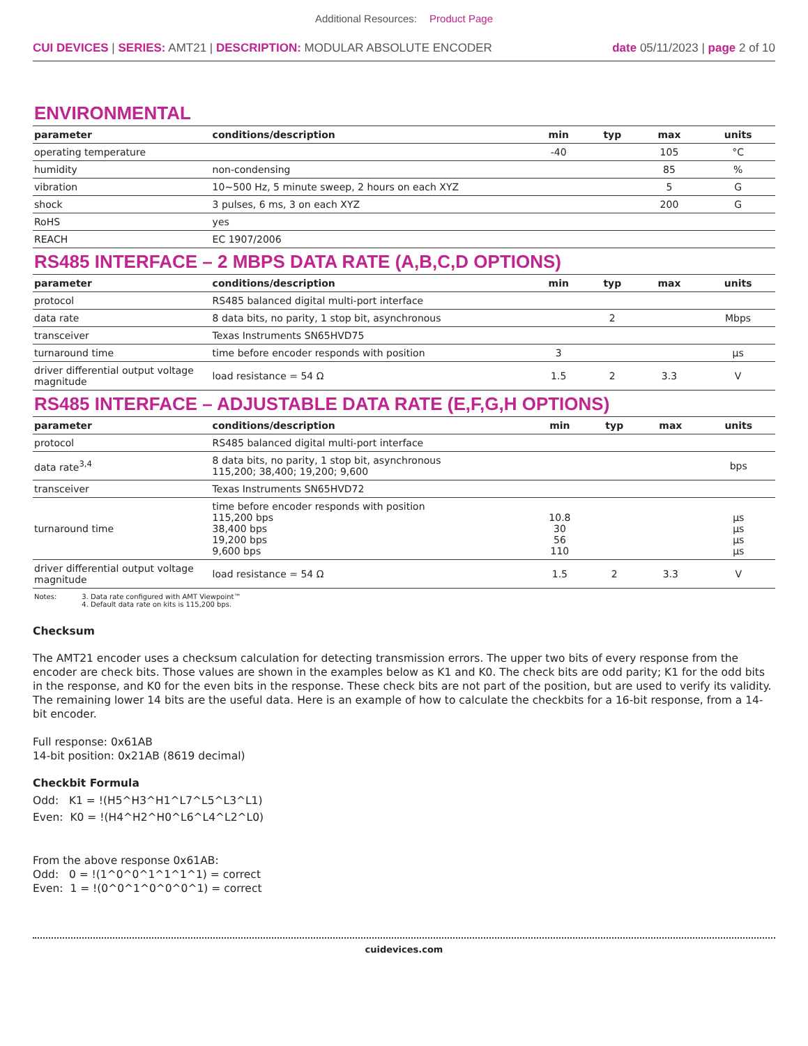Additional Resources: Product Page
CUI DEVICES | SERIES: AMT21 | DESCRIPTION: MODULAR ABSOLUTE ENCODER
date 05/11/2023 | page 2 of 10
ENVIRONMENTAL
| parameter | conditions/description | min | typ | max | units |
| --- | --- | --- | --- | --- | --- |
| operating temperature | | -40 | | 105 | °C |
| humidity | non-condensing | | | 85 | % |
| vibration | 10~500 Hz, 5 minute sweep, 2 hours on each XYZ | | | 5 | G |
| shock | 3 pulses, 6 ms, 3 on each XYZ | | | 200 | G |
| RoHS | yes | | | | |
| REACH | EC 1907/2006 | | | | |
RS485 INTERFACE – 2 MBPS DATA RATE (A,B,C,D OPTIONS)
| parameter | conditions/description | min | typ | max | units |
| --- | --- | --- | --- | --- | --- |
| protocol | RS485 balanced digital multi-port interface | | | | |
| data rate | 8 data bits, no parity, 1 stop bit, asynchronous | | 2 | | Mbps |
| transceiver | Texas Instruments SN65HVD75 | | | | |
| turnaround time | time before encoder responds with position | 3 | | | μs |
| driver differential output voltage magnitude | load resistance = 54 Ω | 1.5 | 2 | 3.3 | V |
RS485 INTERFACE – ADJUSTABLE DATA RATE (E,F,G,H OPTIONS)
| parameter | conditions/description | min | typ | max | units |
| --- | --- | --- | --- | --- | --- |
| protocol | RS485 balanced digital multi-port interface | | | | |
| data rate<sup>3,4</sup> | 8 data bits, no parity, 1 stop bit, asynchronous 115,200; 38,400; 19,200; 9,600 | | | | bps |
| transceiver | Texas Instruments SN65HVD72 | | | | |
| turnaround time | time before encoder responds with position 115,200 bps 38,400 bps 19,200 bps 9,600 bps | 10.8 30 56 110 | | | μs μs μs μs |
| driver differential output voltage magnitude | load resistance = 54 Ω | 1.5 | 2 | 3.3 | V |
Notes: 3. Data rate configured with AMT Viewpoint™
4. Default data rate on kits is 115,200 bps.
Checksum
The AMT21 encoder uses a checksum calculation for detecting transmission errors. The upper two bits of every response from the encoder are check bits. Those values are shown in the examples below as K1 and K0. The check bits are odd parity; K1 for the odd bits in the response, and K0 for the even bits in the response. These check bits are not part of the position, but are used to verify its validity. The remaining lower 14 bits are the useful data. Here is an example of how to calculate the checkbits for a 16-bit response, from a 14-bit encoder.
Full response: 0x61AB
14-bit position: 0x21AB (8619 decimal)
Checkbit Formula
Odd: K1 = !(H5^H3^H1^L7^L5^L3^L1)
Even: K0 = !(H4^H2^H0^L6^L4^L2^L0)
From the above response 0x61AB:
Odd: 0 = !(1^0^0^1^1^1^1) = correct
Even: 1 = !(0^0^1^0^0^0^1) = correct
cuidevices.com